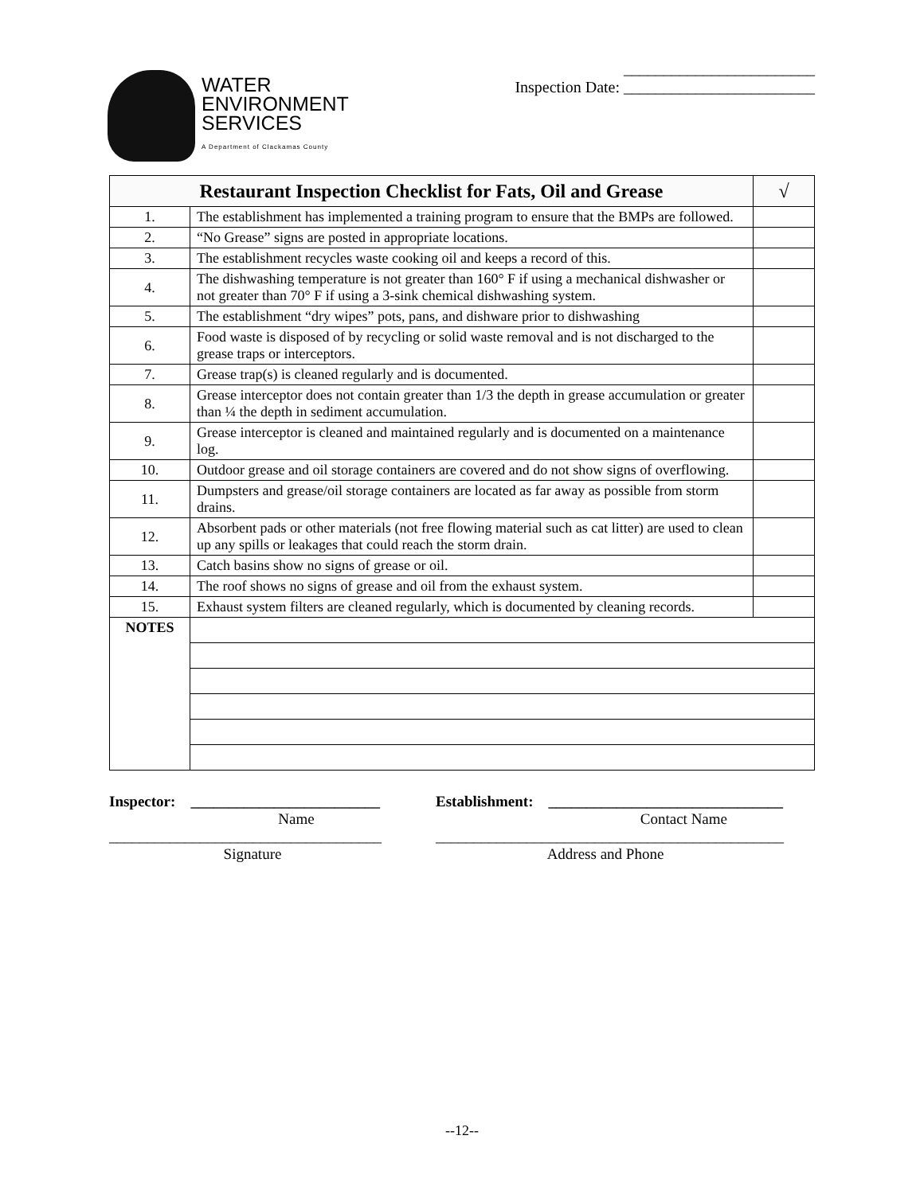WATER
ENVIRONMENT
SERVICES
A Department of Clackamas County
________________________
Inspection Date: ________________________
| Restaurant Inspection Checklist for Fats, Oil and Grease | | √ |
| --- | --- | --- |
| 1. | The establishment has implemented a training program to ensure that the BMPs are followed. | |
| 2. | “No Grease” signs are posted in appropriate locations. | |
| 3. | The establishment recycles waste cooking oil and keeps a record of this. | |
| 4. | The dishwashing temperature is not greater than 160° F if using a mechanical dishwasher or not greater than 70° F if using a 3-sink chemical dishwashing system. | |
| 5. | The establishment “dry wipes” pots, pans, and dishware prior to dishwashing | |
| 6. | Food waste is disposed of by recycling or solid waste removal and is not discharged to the grease traps or interceptors. | |
| 7. | Grease trap(s) is cleaned regularly and is documented. | |
| 8. | Grease interceptor does not contain greater than 1/3 the depth in grease accumulation or greater than ¼ the depth in sediment accumulation. | |
| 9. | Grease interceptor is cleaned and maintained regularly and is documented on a maintenance log. | |
| 10. | Outdoor grease and oil storage containers are covered and do not show signs of overflowing. | |
| 11. | Dumpsters and grease/oil storage containers are located as far away as possible from storm drains. | |
| 12. | Absorbent pads or other materials (not free flowing material such as cat litter) are used to clean up any spills or leakages that could reach the storm drain. | |
| 13. | Catch basins show no signs of grease or oil. | |
| 14. | The roof shows no signs of grease and oil from the exhaust system. | |
| 15. | Exhaust system filters are cleaned regularly, which is documented by cleaning records. | |
| NOTES | | |
Inspector: _________________________
Establishment: _______________________________
Name Contact Name
____________________________________
______________________________________________
Signature Address and Phone
--12--